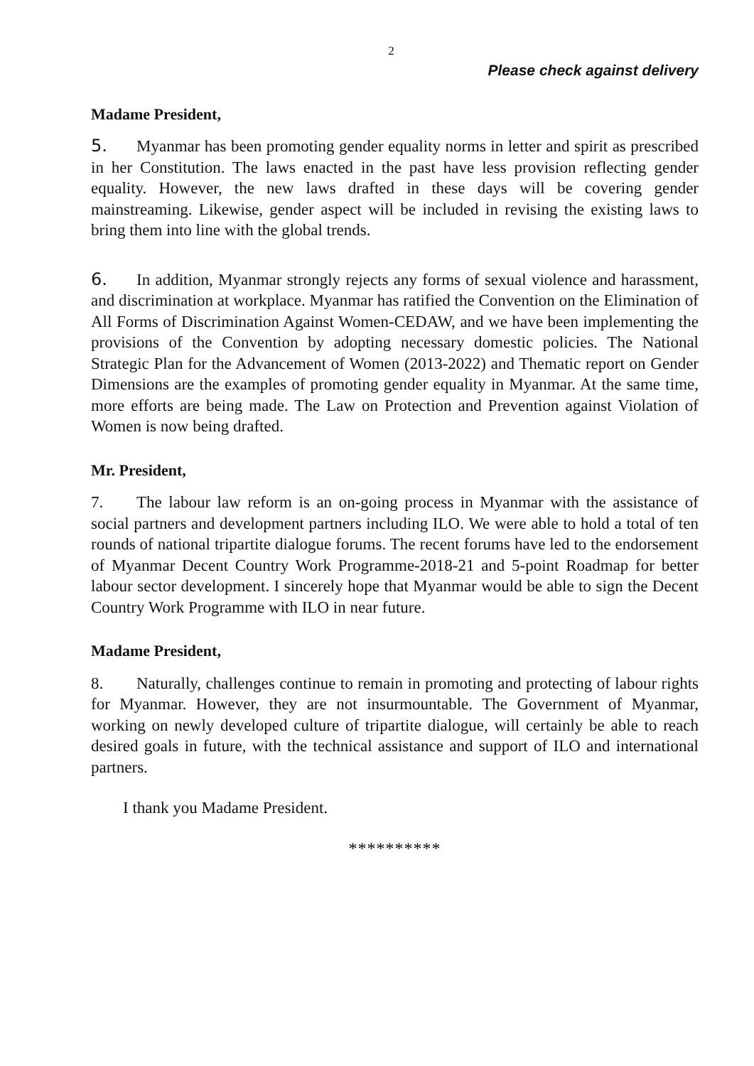2
Please check against delivery
Madame President,
5. Myanmar has been promoting gender equality norms in letter and spirit as prescribed in her Constitution. The laws enacted in the past have less provision reflecting gender equality. However, the new laws drafted in these days will be covering gender mainstreaming. Likewise, gender aspect will be included in revising the existing laws to bring them into line with the global trends.
6. In addition, Myanmar strongly rejects any forms of sexual violence and harassment, and discrimination at workplace. Myanmar has ratified the Convention on the Elimination of All Forms of Discrimination Against Women-CEDAW, and we have been implementing the provisions of the Convention by adopting necessary domestic policies. The National Strategic Plan for the Advancement of Women (2013-2022) and Thematic report on Gender Dimensions are the examples of promoting gender equality in Myanmar. At the same time, more efforts are being made. The Law on Protection and Prevention against Violation of Women is now being drafted.
Mr. President,
7. The labour law reform is an on-going process in Myanmar with the assistance of social partners and development partners including ILO. We were able to hold a total of ten rounds of national tripartite dialogue forums. The recent forums have led to the endorsement of Myanmar Decent Country Work Programme-2018-21 and 5-point Roadmap for better labour sector development. I sincerely hope that Myanmar would be able to sign the Decent Country Work Programme with ILO in near future.
Madame President,
8. Naturally, challenges continue to remain in promoting and protecting of labour rights for Myanmar. However, they are not insurmountable. The Government of Myanmar, working on newly developed culture of tripartite dialogue, will certainly be able to reach desired goals in future, with the technical assistance and support of ILO and international partners.
I thank you Madame President.
**********